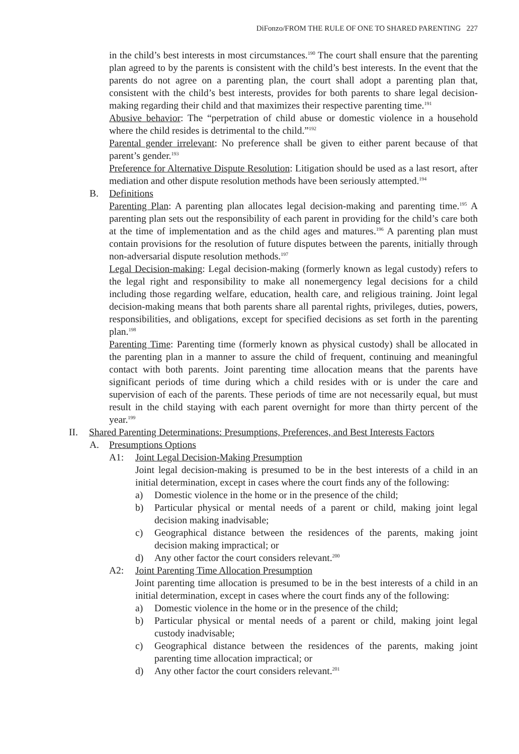DiFonzo/FROM THE RULE OF ONE TO SHARED PARENTING 227
in the child’s best interests in most circumstances.<sup>190</sup> The court shall ensure that the parenting plan agreed to by the parents is consistent with the child’s best interests. In the event that the parents do not agree on a parenting plan, the court shall adopt a parenting plan that, consistent with the child’s best interests, provides for both parents to share legal decision-making regarding their child and that maximizes their respective parenting time.<sup>191</sup>
Abusive behavior: The “perpetration of child abuse or domestic violence in a household where the child resides is detrimental to the child.”<sup>192</sup>
Parental gender irrelevant: No preference shall be given to either parent because of that parent’s gender.<sup>193</sup>
Preference for Alternative Dispute Resolution: Litigation should be used as a last resort, after mediation and other dispute resolution methods have been seriously attempted.<sup>194</sup>
B. Definitions
Parenting Plan: A parenting plan allocates legal decision-making and parenting time.<sup>195</sup> A parenting plan sets out the responsibility of each parent in providing for the child’s care both at the time of implementation and as the child ages and matures.<sup>196</sup> A parenting plan must contain provisions for the resolution of future disputes between the parents, initially through non-adversarial dispute resolution methods.<sup>197</sup>
Legal Decision-making: Legal decision-making (formerly known as legal custody) refers to the legal right and responsibility to make all nonemergency legal decisions for a child including those regarding welfare, education, health care, and religious training. Joint legal decision-making means that both parents share all parental rights, privileges, duties, powers, responsibilities, and obligations, except for specified decisions as set forth in the parenting plan.<sup>198</sup>
Parenting Time: Parenting time (formerly known as physical custody) shall be allocated in the parenting plan in a manner to assure the child of frequent, continuing and meaningful contact with both parents. Joint parenting time allocation means that the parents have significant periods of time during which a child resides with or is under the care and supervision of each of the parents. These periods of time are not necessarily equal, but must result in the child staying with each parent overnight for more than thirty percent of the year.<sup>199</sup>
II. Shared Parenting Determinations: Presumptions, Preferences, and Best Interests Factors
A. Presumptions Options
A1: Joint Legal Decision-Making Presumption
Joint legal decision-making is presumed to be in the best interests of a child in an initial determination, except in cases where the court finds any of the following:
a) Domestic violence in the home or in the presence of the child;
b) Particular physical or mental needs of a parent or child, making joint legal decision making inadvisable;
c) Geographical distance between the residences of the parents, making joint decision making impractical; or
d) Any other factor the court considers relevant.<sup>200</sup>
A2: Joint Parenting Time Allocation Presumption
Joint parenting time allocation is presumed to be in the best interests of a child in an initial determination, except in cases where the court finds any of the following:
a) Domestic violence in the home or in the presence of the child;
b) Particular physical or mental needs of a parent or child, making joint legal custody inadvisable;
c) Geographical distance between the residences of the parents, making joint parenting time allocation impractical; or
d) Any other factor the court considers relevant.<sup>201</sup>